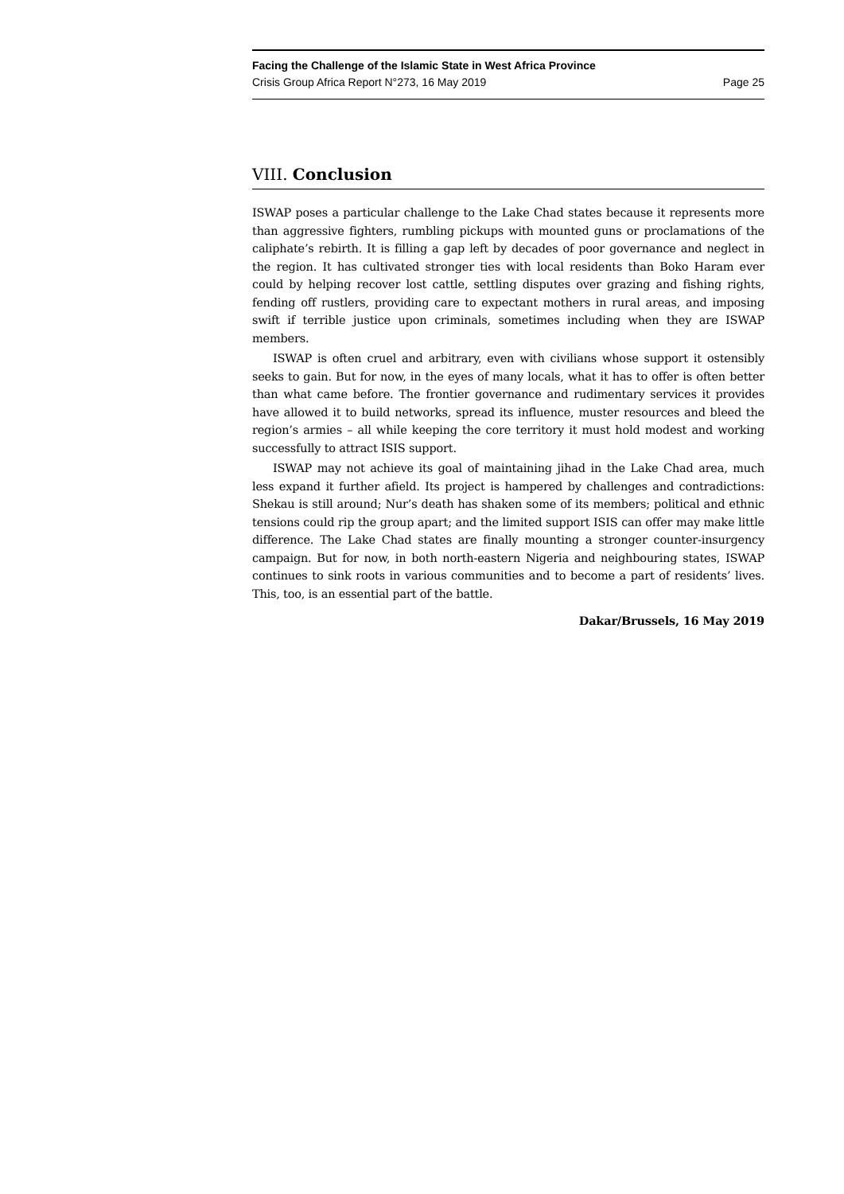Facing the Challenge of the Islamic State in West Africa Province
Crisis Group Africa Report N°273, 16 May 2019 Page 25
VIII. Conclusion
ISWAP poses a particular challenge to the Lake Chad states because it represents more than aggressive fighters, rumbling pickups with mounted guns or proclamations of the caliphate’s rebirth. It is filling a gap left by decades of poor governance and neglect in the region. It has cultivated stronger ties with local residents than Boko Haram ever could by helping recover lost cattle, settling disputes over grazing and fishing rights, fending off rustlers, providing care to expectant mothers in rural areas, and imposing swift if terrible justice upon criminals, sometimes including when they are ISWAP members.
ISWAP is often cruel and arbitrary, even with civilians whose support it ostensibly seeks to gain. But for now, in the eyes of many locals, what it has to offer is often better than what came before. The frontier governance and rudimentary services it provides have allowed it to build networks, spread its influence, muster resources and bleed the region’s armies – all while keeping the core territory it must hold modest and working successfully to attract ISIS support.
ISWAP may not achieve its goal of maintaining jihad in the Lake Chad area, much less expand it further afield. Its project is hampered by challenges and contradictions: Shekau is still around; Nur’s death has shaken some of its members; political and ethnic tensions could rip the group apart; and the limited support ISIS can offer may make little difference. The Lake Chad states are finally mounting a stronger counter-insurgency campaign. But for now, in both north-eastern Nigeria and neighbouring states, ISWAP continues to sink roots in various communities and to become a part of residents’ lives. This, too, is an essential part of the battle.
Dakar/Brussels, 16 May 2019